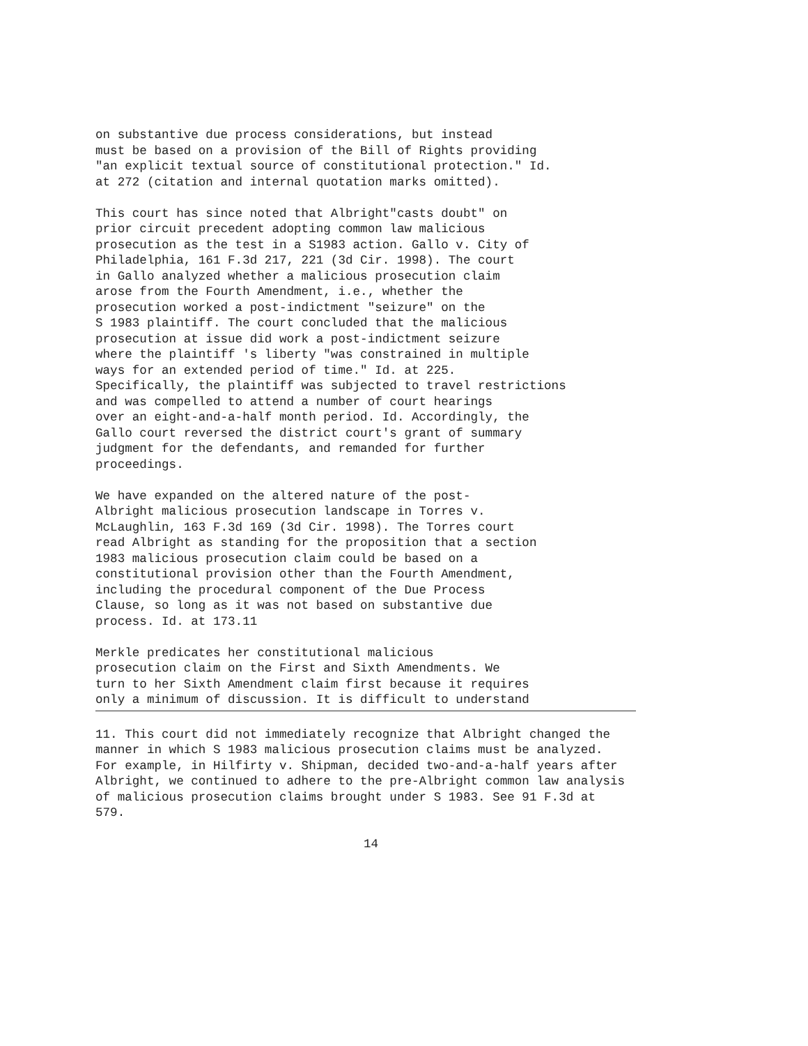on substantive due process considerations, but instead must be based on a provision of the Bill of Rights providing "an explicit textual source of constitutional protection." Id. at 272 (citation and internal quotation marks omitted).
This court has since noted that Albright"casts doubt" on prior circuit precedent adopting common law malicious prosecution as the test in a S1983 action. Gallo v. City of Philadelphia, 161 F.3d 217, 221 (3d Cir. 1998). The court in Gallo analyzed whether a malicious prosecution claim arose from the Fourth Amendment, i.e., whether the prosecution worked a post-indictment "seizure" on the S 1983 plaintiff. The court concluded that the malicious prosecution at issue did work a post-indictment seizure where the plaintiff 's liberty "was constrained in multiple ways for an extended period of time." Id. at 225. Specifically, the plaintiff was subjected to travel restrictions and was compelled to attend a number of court hearings over an eight-and-a-half month period. Id. Accordingly, the Gallo court reversed the district court's grant of summary judgment for the defendants, and remanded for further proceedings.
We have expanded on the altered nature of the post- Albright malicious prosecution landscape in Torres v. McLaughlin, 163 F.3d 169 (3d Cir. 1998). The Torres court read Albright as standing for the proposition that a section 1983 malicious prosecution claim could be based on a constitutional provision other than the Fourth Amendment, including the procedural component of the Due Process Clause, so long as it was not based on substantive due process. Id. at 173.11
Merkle predicates her constitutional malicious prosecution claim on the First and Sixth Amendments. We turn to her Sixth Amendment claim first because it requires only a minimum of discussion. It is difficult to understand
11. This court did not immediately recognize that Albright changed the manner in which S 1983 malicious prosecution claims must be analyzed. For example, in Hilfirty v. Shipman, decided two-and-a-half years after Albright, we continued to adhere to the pre-Albright common law analysis of malicious prosecution claims brought under S 1983. See 91 F.3d at 579.
14